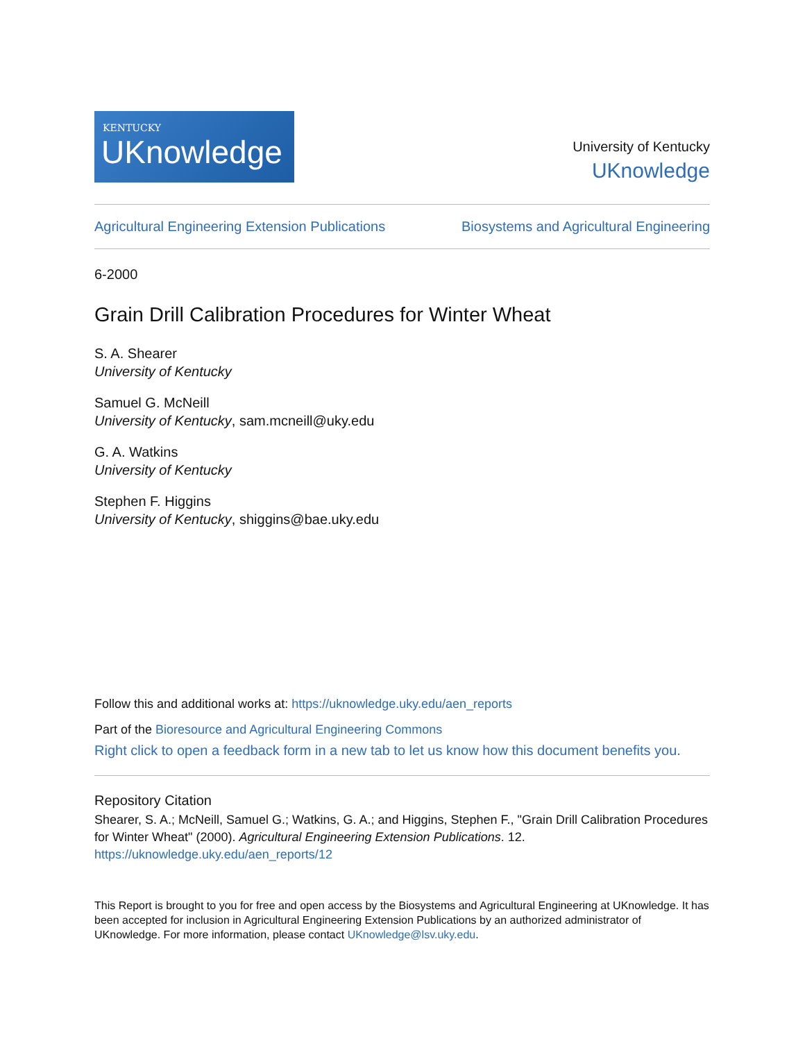KENTUCKY
UKnowledge
University of Kentucky
UKnowledge
Agricultural Engineering Extension Publications Biosystems and Agricultural Engineering
6-2000
Grain Drill Calibration Procedures for Winter Wheat
S. A. Shearer
University of Kentucky
Samuel G. McNeill
University of Kentucky, sam.mcneill@uky.edu
G. A. Watkins
University of Kentucky
Stephen F. Higgins
University of Kentucky, shiggins@bae.uky.edu
Follow this and additional works at: https://uknowledge.uky.edu/aen_reports
Part of the Bioresource and Agricultural Engineering Commons
Right click to open a feedback form in a new tab to let us know how this document benefits you.
Repository Citation
Shearer, S. A.; McNeill, Samuel G.; Watkins, G. A.; and Higgins, Stephen F., "Grain Drill Calibration Procedures for Winter Wheat" (2000). Agricultural Engineering Extension Publications. 12.
https://uknowledge.uky.edu/aen_reports/12
This Report is brought to you for free and open access by the Biosystems and Agricultural Engineering at UKnowledge. It has been accepted for inclusion in Agricultural Engineering Extension Publications by an authorized administrator of UKnowledge. For more information, please contact UKnowledge@lsv.uky.edu.